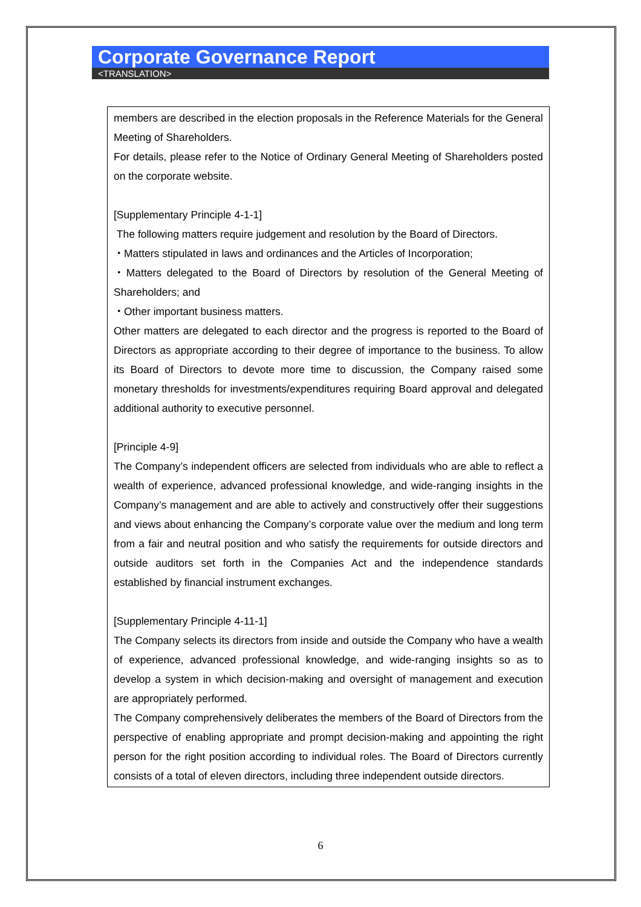Corporate Governance Report
<TRANSLATION>
members are described in the election proposals in the Reference Materials for the General Meeting of Shareholders.
For details, please refer to the Notice of Ordinary General Meeting of Shareholders posted on the corporate website.
[Supplementary Principle 4-1-1]
The following matters require judgement and resolution by the Board of Directors.
・Matters stipulated in laws and ordinances and the Articles of Incorporation;
・Matters delegated to the Board of Directors by resolution of the General Meeting of Shareholders; and
・Other important business matters.
Other matters are delegated to each director and the progress is reported to the Board of Directors as appropriate according to their degree of importance to the business. To allow its Board of Directors to devote more time to discussion, the Company raised some monetary thresholds for investments/expenditures requiring Board approval and delegated additional authority to executive personnel.
[Principle 4-9]
The Company’s independent officers are selected from individuals who are able to reflect a wealth of experience, advanced professional knowledge, and wide-ranging insights in the Company’s management and are able to actively and constructively offer their suggestions and views about enhancing the Company’s corporate value over the medium and long term from a fair and neutral position and who satisfy the requirements for outside directors and outside auditors set forth in the Companies Act and the independence standards established by financial instrument exchanges.
[Supplementary Principle 4-11-1]
The Company selects its directors from inside and outside the Company who have a wealth of experience, advanced professional knowledge, and wide-ranging insights so as to develop a system in which decision-making and oversight of management and execution are appropriately performed.
The Company comprehensively deliberates the members of the Board of Directors from the perspective of enabling appropriate and prompt decision-making and appointing the right person for the right position according to individual roles. The Board of Directors currently consists of a total of eleven directors, including three independent outside directors.
6